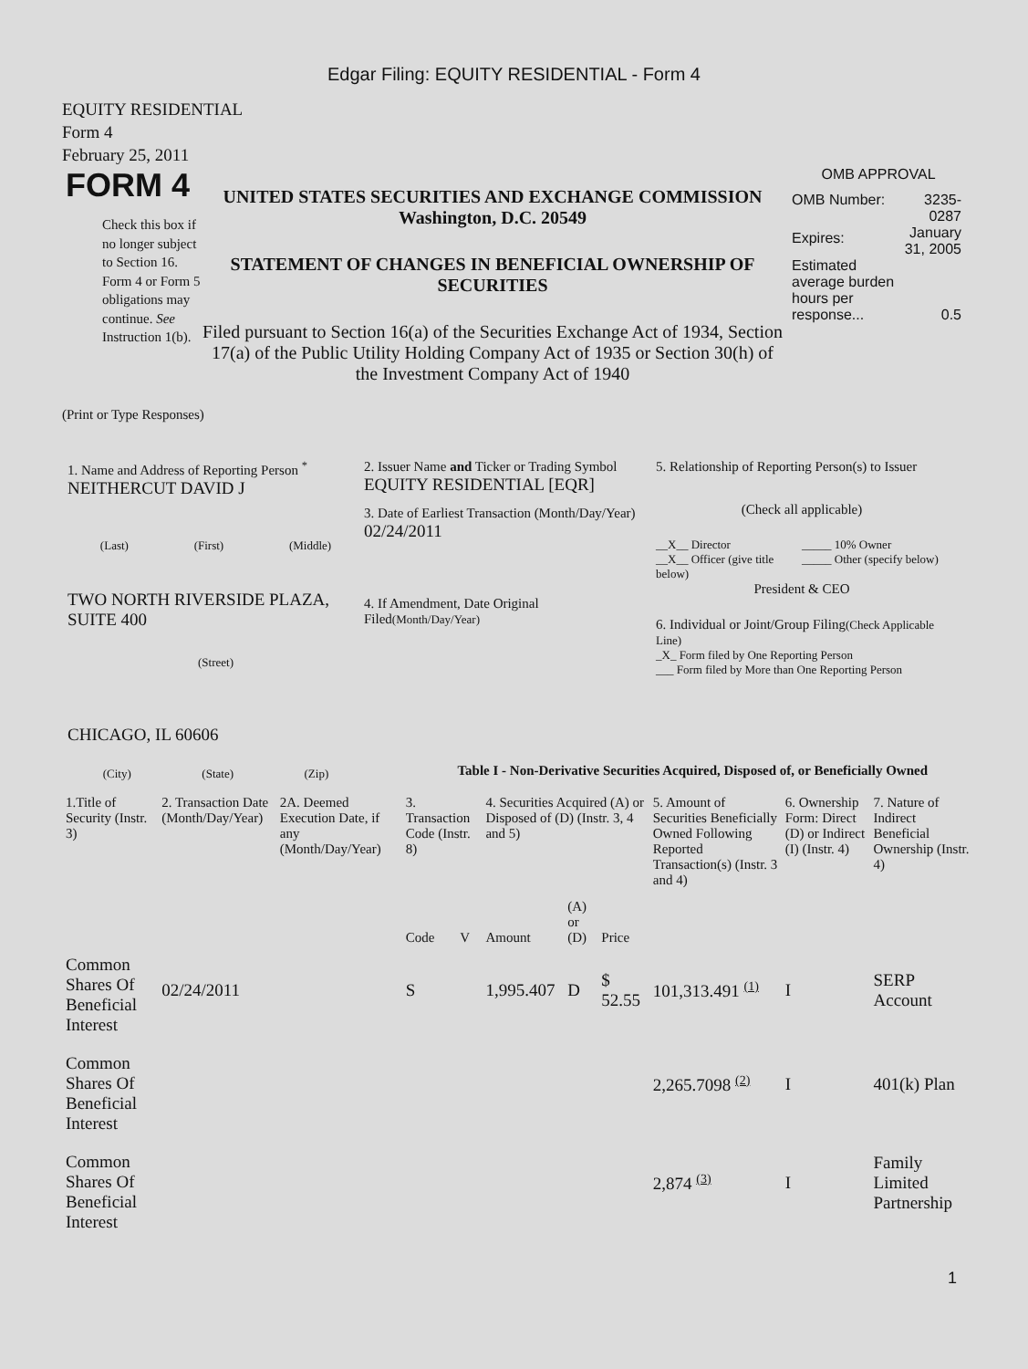Edgar Filing: EQUITY RESIDENTIAL - Form 4
EQUITY RESIDENTIAL
Form 4
February 25, 2011
FORM 4
Check this box if no longer subject to Section 16. Form 4 or Form 5 obligations may continue. See Instruction 1(b).
UNITED STATES SECURITIES AND EXCHANGE COMMISSION
Washington, D.C. 20549
STATEMENT OF CHANGES IN BENEFICIAL OWNERSHIP OF SECURITIES
Filed pursuant to Section 16(a) of the Securities Exchange Act of 1934, Section 17(a) of the Public Utility Holding Company Act of 1935 or Section 30(h) of the Investment Company Act of 1940
OMB APPROVAL
| OMB Number: | 3235-0287 |
| Expires: | January 31, 2005 |
| Estimated average burden hours per response... | 0.5 |
(Print or Type Responses)
1. Name and Address of Reporting Person <sup>*</sup>
NEITHERCUT DAVID J
(Last) (First) (Middle)
TWO NORTH RIVERSIDE PLAZA, SUITE 400
(Street)
CHICAGO, IL 60606
(City) (State) (Zip)
2. Issuer Name and Ticker or Trading Symbol
EQUITY RESIDENTIAL [EQR]
3. Date of Earliest Transaction (Month/Day/Year)
02/24/2011
4. If Amendment, Date Original Filed(Month/Day/Year)
5. Relationship of Reporting Person(s) to Issuer
(Check all applicable)
__X__ Director
__X__ Officer (give title below)
_____ 10% Owner
_____ Other (specify below)
President & CEO
6. Individual or Joint/Group Filing(Check Applicable Line)
_X_ Form filed by One Reporting Person
___ Form filed by More than One Reporting Person
Table I - Non-Derivative Securities Acquired, Disposed of, or Beneficially Owned
| 1.Title of Security (Instr. 3) | 2. Transaction Date (Month/Day/Year) | 2A. Deemed Execution Date, if any (Month/Day/Year) | 3. Transaction Code (Instr. 8) | | 4. Securities Acquired (A) or Disposed of (D) (Instr. 3, 4 and 5) | | | 5. Amount of Securities Beneficially Owned Following Reported Transaction(s) (Instr. 3 and 4) | 6. Ownership Form: Direct (D) or Indirect (I) (Instr. 4) | 7. Nature of Indirect Beneficial Ownership (Instr. 4) |
| --- | --- | --- | --- | --- | --- | --- | --- | --- | --- | --- |
| | | | Code | V | Amount | (A) or (D) | Price | | | |
| Common Shares Of Beneficial Interest | 02/24/2011 | | S | | 1,995.407 | D | $ 52.55 | 101,313.491 <sup>(1)</sup> | I | SERP Account |
| Common Shares Of Beneficial Interest | | | | | | | | 2,265.7098 <sup>(2)</sup> | I | 401(k) Plan |
| Common Shares Of Beneficial Interest | | | | | | | | 2,874 <sup>(3)</sup> | I | Family Limited Partnership |
1